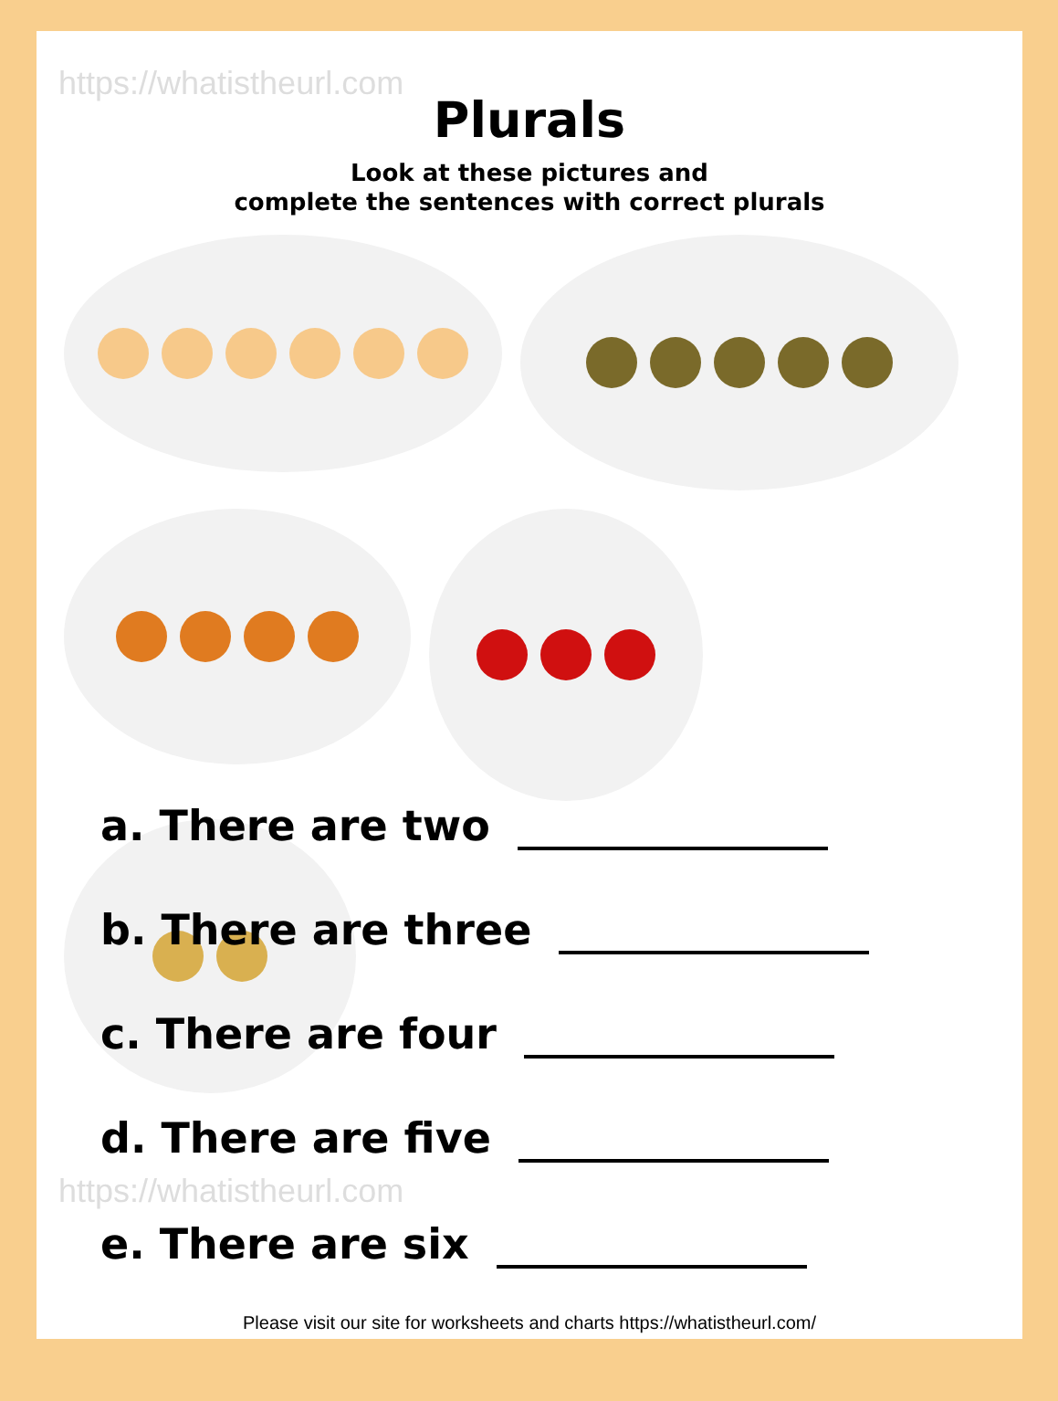https://whatistheurl.com
Plurals
Look at these pictures and
complete the sentences with correct plurals
a. There are two
b. There are three
c. There are four
d. There are five
https://whatistheurl.com
e. There are six
Please visit our site for worksheets and charts https://whatistheurl.com/